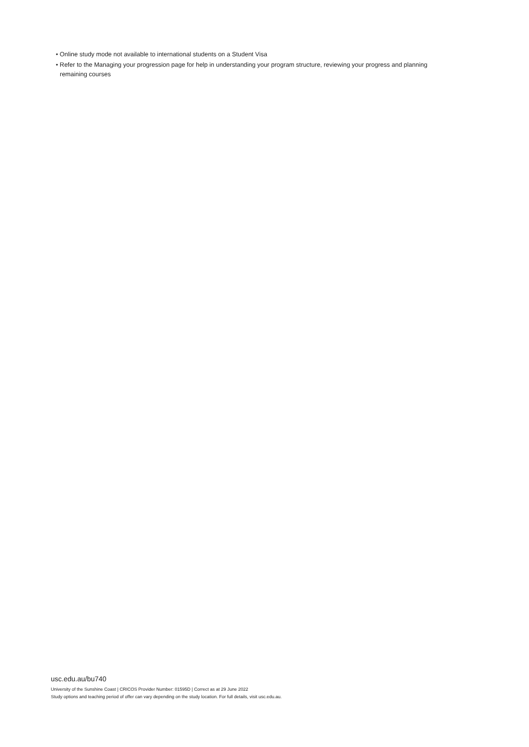• Online study mode not available to international students on a Student Visa
• Refer to the Managing your progression page for help in understanding your program structure, reviewing your progress and planning remaining courses
usc.edu.au/bu740
University of the Sunshine Coast | CRICOS Provider Number: 01595D | Correct as at 29 June 2022
Study options and teaching period of offer can vary depending on the study location. For full details, visit usc.edu.au.